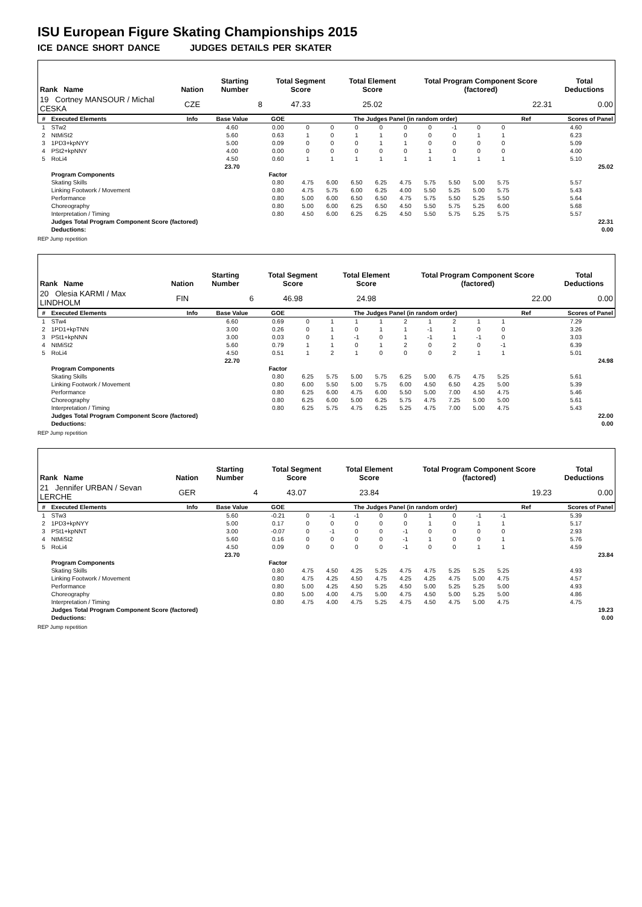ISU European Figure Skating Championships 2015
ICE DANCE SHORT DANCE JUDGES DETAILS PER SKATER
| Rank Name | Nation | Starting Number | Total Segment Score | Total Element Score | Total Program Component Score (factored) | Total Deductions |
| --- | --- | --- | --- | --- | --- | --- |
| 19 Cortney MANSOUR / Michal CESKA | CZE | 8 | 47.33 | 25.02 | 22.31 | 0.00 |
| # | Executed Elements | Info | Base Value | GOE | The Judges Panel (in random order) | | | | | | | | | Ref | Scores of Panel |
| --- | --- | --- | --- | --- | --- | --- | --- | --- | --- | --- | --- | --- | --- | --- | --- |
| 1 | STw2 | | 4.60 | 0.00 | 0 | 0 | 0 | 0 | 0 | 0 | -1 | 0 | 0 | | 4.60 |
| 2 | NtMiSt2 | | 5.60 | 0.63 | 1 | 0 | 1 | 1 | 0 | 0 | 0 | 1 | 1 | | 6.23 |
| 3 | 1PD3+kpNYY | | 5.00 | 0.09 | 0 | 0 | 0 | 1 | 1 | 0 | 0 | 0 | 0 | | 5.09 |
| 4 | PSt2+kpNNY | | 4.00 | 0.00 | 0 | 0 | 0 | 0 | 0 | 1 | 0 | 0 | 0 | | 4.00 |
| 5 | RoLi4 | | 4.50 | 0.60 | 1 | 1 | 1 | 1 | 1 | 1 | 1 | 1 | 1 | | 5.10 |
| | | | 23.70 | | | | | | | | | | | | 25.02 |
| | Program Components | | | Factor | | | | | | | | | | | |
| | Skating Skills | | | 0.80 | 4.75 | 6.00 | 6.50 | 6.25 | 4.75 | 5.75 | 5.50 | 5.00 | 5.75 | | 5.57 |
| | Linking Footwork / Movement | | | 0.80 | 4.75 | 5.75 | 6.00 | 6.25 | 4.00 | 5.50 | 5.25 | 5.00 | 5.75 | | 5.43 |
| | Performance | | | 0.80 | 5.00 | 6.00 | 6.50 | 6.50 | 4.75 | 5.75 | 5.50 | 5.25 | 5.50 | | 5.64 |
| | Choreography | | | 0.80 | 5.00 | 6.00 | 6.25 | 6.50 | 4.50 | 5.50 | 5.75 | 5.25 | 6.00 | | 5.68 |
| | Interpretation / Timing | | | 0.80 | 4.50 | 6.00 | 6.25 | 6.25 | 4.50 | 5.50 | 5.75 | 5.25 | 5.75 | | 5.57 |
| | Judges Total Program Component Score (factored) | | | | | | | | | | | | | | 22.31 |
| | Deductions: | | | | | | | | | | | | | | 0.00 |
REP Jump repetition
| Rank Name | Nation | Starting Number | Total Segment Score | Total Element Score | Total Program Component Score (factored) | Total Deductions |
| --- | --- | --- | --- | --- | --- | --- |
| 20 Olesia KARMI / Max LINDHOLM | FIN | 6 | 46.98 | 24.98 | 22.00 | 0.00 |
| # | Executed Elements | Info | Base Value | GOE | The Judges Panel (in random order) | | | | | | | | | Ref | Scores of Panel |
| --- | --- | --- | --- | --- | --- | --- | --- | --- | --- | --- | --- | --- | --- | --- | --- |
| 1 | STw4 | | 6.60 | 0.69 | 0 | 1 | 1 | 1 | 2 | 1 | 2 | 1 | 1 | | 7.29 |
| 2 | 1PD1+kpTNN | | 3.00 | 0.26 | 0 | 1 | 0 | 1 | 1 | -1 | 1 | 0 | 0 | | 3.26 |
| 3 | PSt1+kpNNN | | 3.00 | 0.03 | 0 | 1 | -1 | 0 | 1 | -1 | 1 | -1 | 0 | | 3.03 |
| 4 | NtMiSt2 | | 5.60 | 0.79 | 1 | 1 | 0 | 1 | 2 | 0 | 2 | 0 | -1 | | 6.39 |
| 5 | RoLi4 | | 4.50 | 0.51 | 1 | 2 | 1 | 0 | 0 | 0 | 2 | 1 | 1 | | 5.01 |
| | | | 22.70 | | | | | | | | | | | | 24.98 |
| | Program Components | | | Factor | | | | | | | | | | | |
| | Skating Skills | | | 0.80 | 6.25 | 5.75 | 5.00 | 5.75 | 6.25 | 5.00 | 6.75 | 4.75 | 5.25 | | 5.61 |
| | Linking Footwork / Movement | | | 0.80 | 6.00 | 5.50 | 5.00 | 5.75 | 6.00 | 4.50 | 6.50 | 4.25 | 5.00 | | 5.39 |
| | Performance | | | 0.80 | 6.25 | 6.00 | 4.75 | 6.00 | 5.50 | 5.00 | 7.00 | 4.50 | 4.75 | | 5.46 |
| | Choreography | | | 0.80 | 6.25 | 6.00 | 5.00 | 6.25 | 5.75 | 4.75 | 7.25 | 5.00 | 5.00 | | 5.61 |
| | Interpretation / Timing | | | 0.80 | 6.25 | 5.75 | 4.75 | 6.25 | 5.25 | 4.75 | 7.00 | 5.00 | 4.75 | | 5.43 |
| | Judges Total Program Component Score (factored) | | | | | | | | | | | | | | 22.00 |
| | Deductions: | | | | | | | | | | | | | | 0.00 |
REP Jump repetition
| Rank Name | Nation | Starting Number | Total Segment Score | Total Element Score | Total Program Component Score (factored) | Total Deductions |
| --- | --- | --- | --- | --- | --- | --- |
| 21 Jennifer URBAN / Sevan LERCHE | GER | 4 | 43.07 | 23.84 | 19.23 | 0.00 |
| # | Executed Elements | Info | Base Value | GOE | The Judges Panel (in random order) | | | | | | | | | Ref | Scores of Panel |
| --- | --- | --- | --- | --- | --- | --- | --- | --- | --- | --- | --- | --- | --- | --- | --- |
| 1 | STw3 | | 5.60 | -0.21 | 0 | -1 | -1 | 0 | 0 | 1 | 0 | -1 | -1 | | 5.39 |
| 2 | 1PD3+kpNYY | | 5.00 | 0.17 | 0 | 0 | 0 | 0 | 0 | 1 | 0 | 1 | 1 | | 5.17 |
| 3 | PSt1+kpNNT | | 3.00 | -0.07 | 0 | -1 | 0 | 0 | -1 | 0 | 0 | 0 | 0 | | 2.93 |
| 4 | NtMiSt2 | | 5.60 | 0.16 | 0 | 0 | 0 | 0 | -1 | 1 | 0 | 0 | 1 | | 5.76 |
| 5 | RoLi4 | | 4.50 | 0.09 | 0 | 0 | 0 | 0 | -1 | 0 | 0 | 1 | 1 | | 4.59 |
| | | | 23.70 | | | | | | | | | | | | 23.84 |
| | Program Components | | | Factor | | | | | | | | | | | |
| | Skating Skills | | | 0.80 | 4.75 | 4.50 | 4.25 | 5.25 | 4.75 | 4.75 | 5.25 | 5.25 | 5.25 | | 4.93 |
| | Linking Footwork / Movement | | | 0.80 | 4.75 | 4.25 | 4.50 | 4.75 | 4.25 | 4.25 | 4.75 | 5.00 | 4.75 | | 4.57 |
| | Performance | | | 0.80 | 5.00 | 4.25 | 4.50 | 5.25 | 4.50 | 5.00 | 5.25 | 5.25 | 5.00 | | 4.93 |
| | Choreography | | | 0.80 | 5.00 | 4.00 | 4.75 | 5.00 | 4.75 | 4.50 | 5.00 | 5.25 | 5.00 | | 4.86 |
| | Interpretation / Timing | | | 0.80 | 4.75 | 4.00 | 4.75 | 5.25 | 4.75 | 4.50 | 4.75 | 5.00 | 4.75 | | 4.75 |
| | Judges Total Program Component Score (factored) | | | | | | | | | | | | | | 19.23 |
| | Deductions: | | | | | | | | | | | | | | 0.00 |
REP Jump repetition